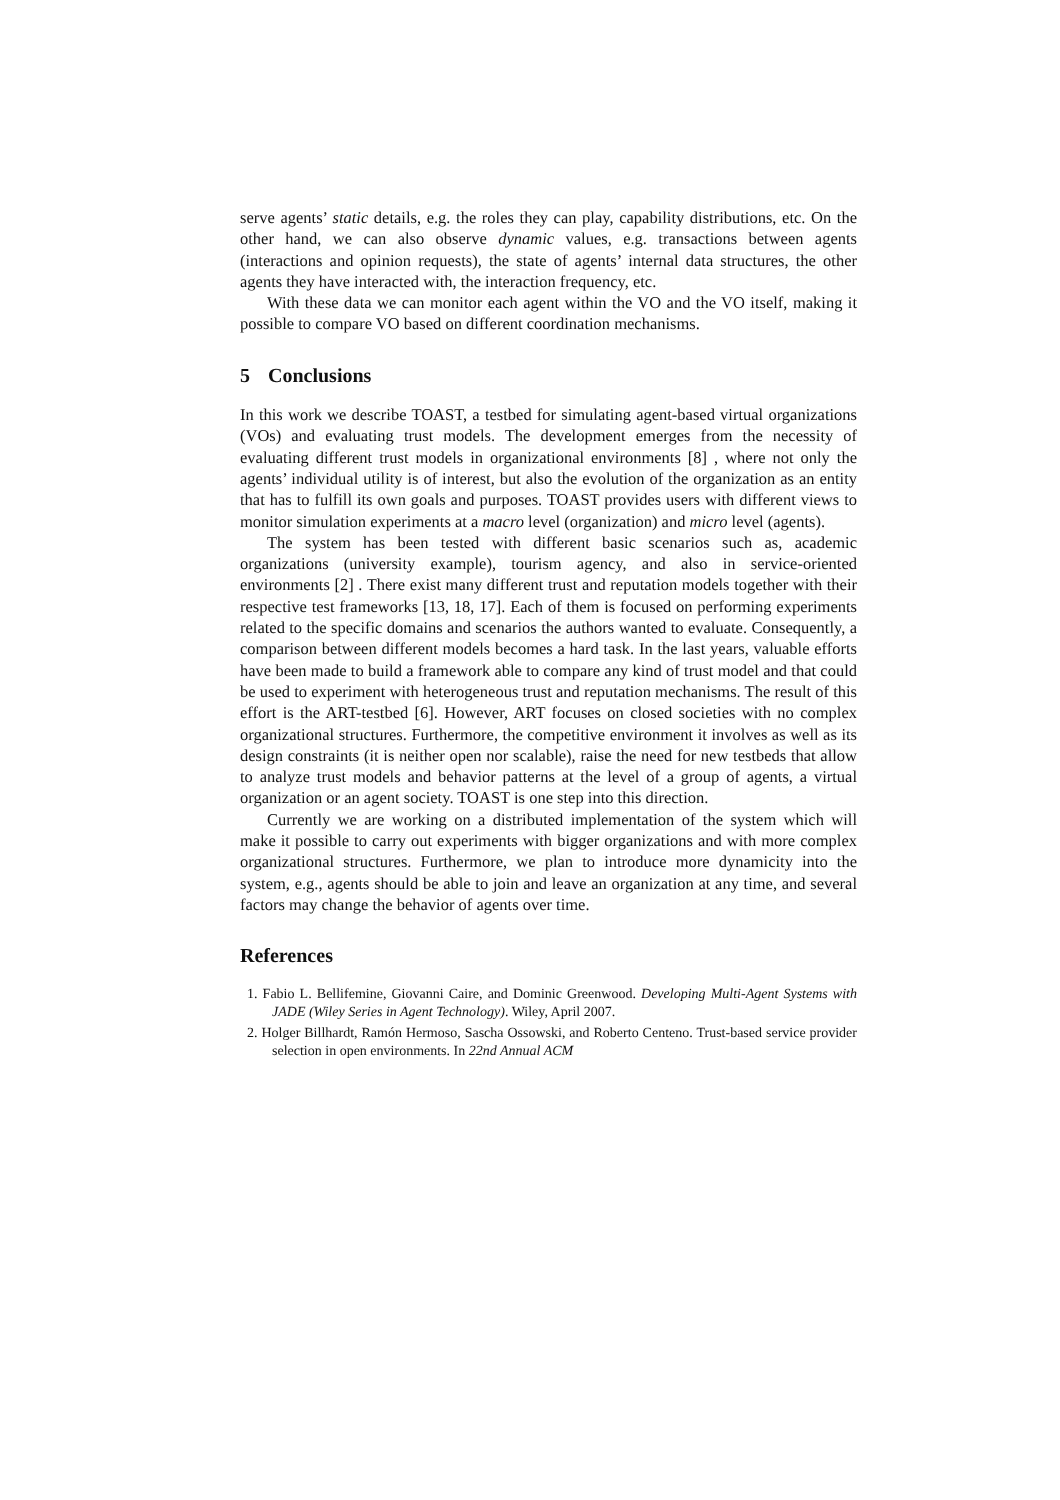serve agents’ static details, e.g. the roles they can play, capability distributions, etc. On the other hand, we can also observe dynamic values, e.g. transactions between agents (interactions and opinion requests), the state of agents’ internal data structures, the other agents they have interacted with, the interaction frequency, etc.
With these data we can monitor each agent within the VO and the VO itself, making it possible to compare VO based on different coordination mechanisms.
5 Conclusions
In this work we describe TOAST, a testbed for simulating agent-based virtual organizations (VOs) and evaluating trust models. The development emerges from the necessity of evaluating different trust models in organizational environments [8] , where not only the agents’ individual utility is of interest, but also the evolution of the organization as an entity that has to fulfill its own goals and purposes. TOAST provides users with different views to monitor simulation experiments at a macro level (organization) and micro level (agents).
The system has been tested with different basic scenarios such as, academic organizations (university example), tourism agency, and also in service-oriented environments [2] . There exist many different trust and reputation models together with their respective test frameworks [13, 18, 17]. Each of them is focused on performing experiments related to the specific domains and scenarios the authors wanted to evaluate. Consequently, a comparison between different models becomes a hard task. In the last years, valuable efforts have been made to build a framework able to compare any kind of trust model and that could be used to experiment with heterogeneous trust and reputation mechanisms. The result of this effort is the ART-testbed [6]. However, ART focuses on closed societies with no complex organizational structures. Furthermore, the competitive environment it involves as well as its design constraints (it is neither open nor scalable), raise the need for new testbeds that allow to analyze trust models and behavior patterns at the level of a group of agents, a virtual organization or an agent society. TOAST is one step into this direction.
Currently we are working on a distributed implementation of the system which will make it possible to carry out experiments with bigger organizations and with more complex organizational structures. Furthermore, we plan to introduce more dynamicity into the system, e.g., agents should be able to join and leave an organization at any time, and several factors may change the behavior of agents over time.
References
1. Fabio L. Bellifemine, Giovanni Caire, and Dominic Greenwood. Developing Multi-Agent Systems with JADE (Wiley Series in Agent Technology). Wiley, April 2007.
2. Holger Billhardt, Ramón Hermoso, Sascha Ossowski, and Roberto Centeno. Trust-based service provider selection in open environments. In 22nd Annual ACM